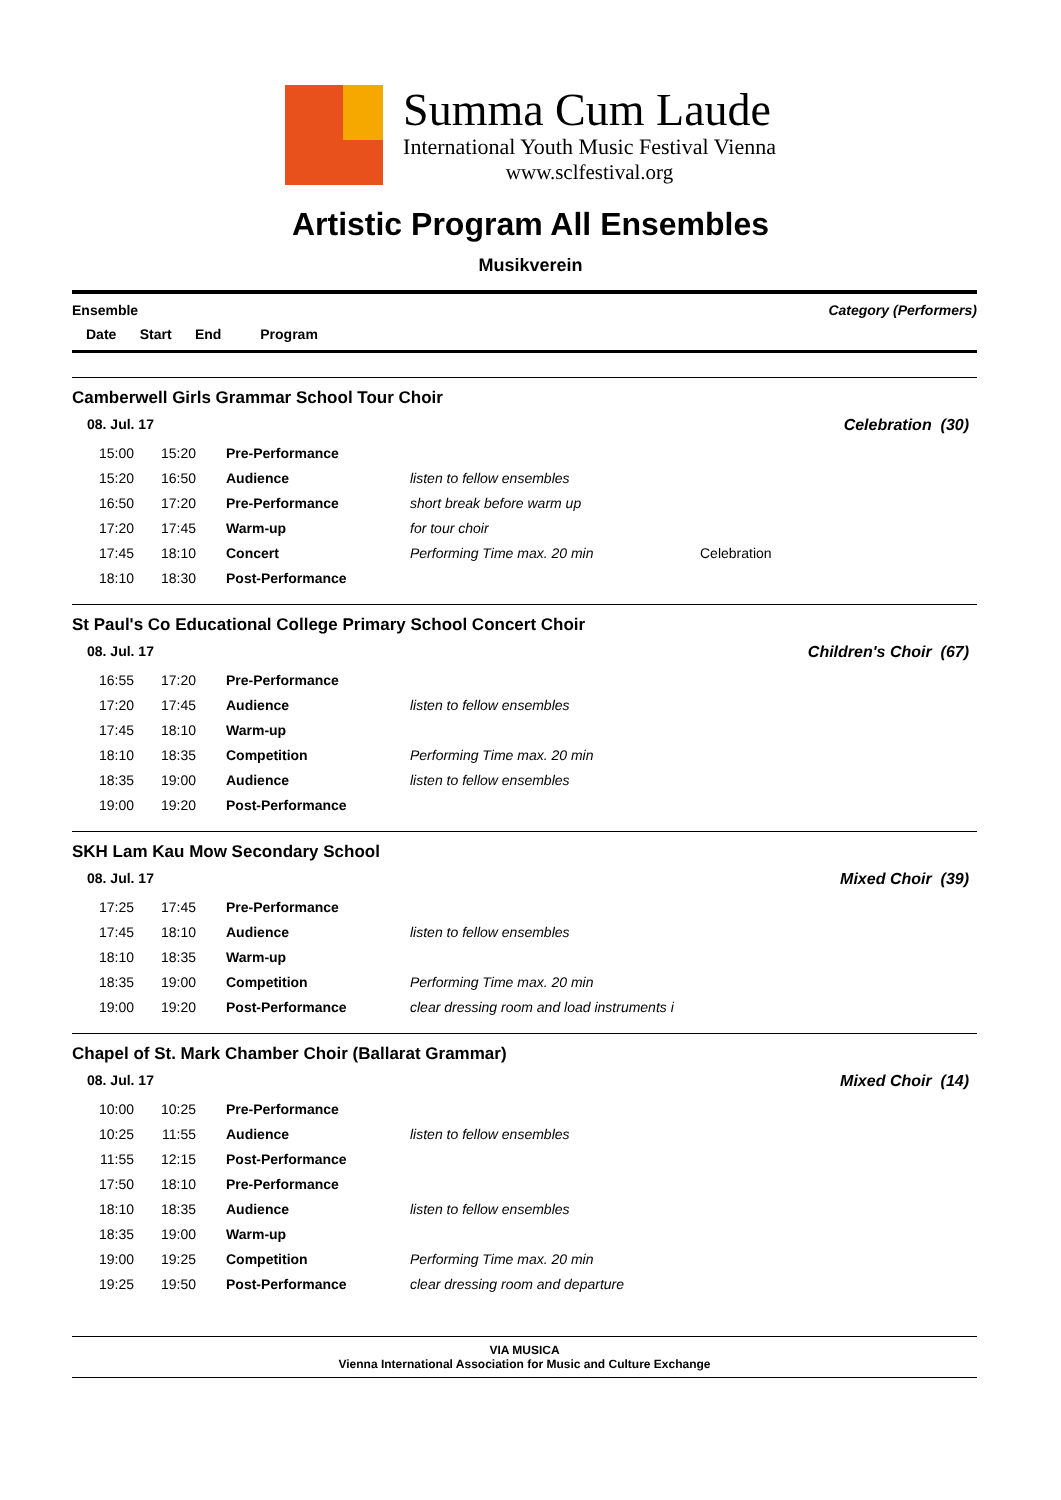Summa Cum Laude
International Youth Music Festival Vienna
www.sclfestival.org
Artistic Program All Ensembles
Musikverein
Ensemble Category (Performers)
Date Start End Program
Camberwell Girls Grammar School Tour Choir
08. Jul. 17 Celebration (30)
| 15:00 | 15:20 | Pre-Performance | | |
| 15:20 | 16:50 | Audience | listen to fellow ensembles | |
| 16:50 | 17:20 | Pre-Performance | short break before warm up | |
| 17:20 | 17:45 | Warm-up | for tour choir | |
| 17:45 | 18:10 | Concert | Performing Time max. 20 min | Celebration |
| 18:10 | 18:30 | Post-Performance | | |
St Paul's Co Educational College Primary School Concert Choir
08. Jul. 17 Children's Choir (67)
| 16:55 | 17:20 | Pre-Performance | | |
| 17:20 | 17:45 | Audience | listen to fellow ensembles | |
| 17:45 | 18:10 | Warm-up | | |
| 18:10 | 18:35 | Competition | Performing Time max. 20 min | |
| 18:35 | 19:00 | Audience | listen to fellow ensembles | |
| 19:00 | 19:20 | Post-Performance | | |
SKH Lam Kau Mow Secondary School
08. Jul. 17 Mixed Choir (39)
| 17:25 | 17:45 | Pre-Performance | | |
| 17:45 | 18:10 | Audience | listen to fellow ensembles | |
| 18:10 | 18:35 | Warm-up | | |
| 18:35 | 19:00 | Competition | Performing Time max. 20 min | |
| 19:00 | 19:20 | Post-Performance | clear dressing room and load instruments i | |
Chapel of St. Mark Chamber Choir (Ballarat Grammar)
08. Jul. 17 Mixed Choir (14)
| 10:00 | 10:25 | Pre-Performance | | |
| 10:25 | 11:55 | Audience | listen to fellow ensembles | |
| 11:55 | 12:15 | Post-Performance | | |
| 17:50 | 18:10 | Pre-Performance | | |
| 18:10 | 18:35 | Audience | listen to fellow ensembles | |
| 18:35 | 19:00 | Warm-up | | |
| 19:00 | 19:25 | Competition | Performing Time max. 20 min | |
| 19:25 | 19:50 | Post-Performance | clear dressing room and departure | |
VIA MUSICA
Vienna International Association for Music and Culture Exchange